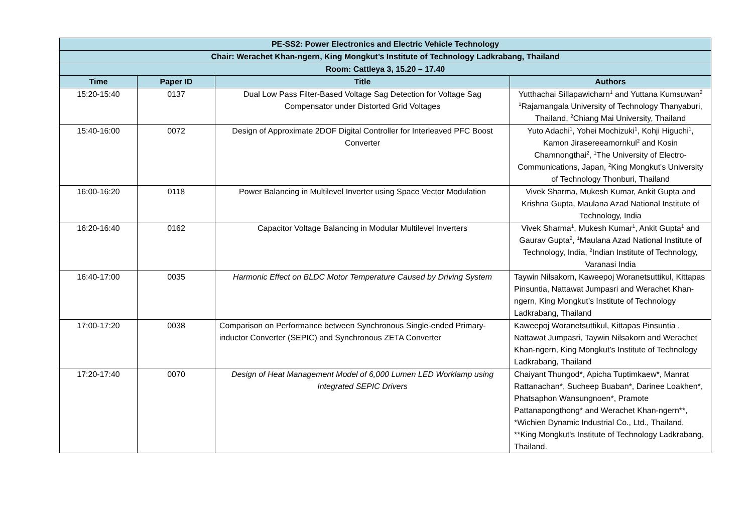| PE-SS2: Power Electronics and Electric Vehicle Technology | | | |
| --- | --- | --- | --- |
| Chair: Werachet Khan-ngern, King Mongkut’s Institute of Technology Ladkrabang, Thailand | | | |
| Room: Cattleya 3, 15.20 – 17.40 | | | |
| Time | Paper ID | Title | Authors |
| 15:20-15:40 | 0137 | Dual Low Pass Filter-Based Voltage Sag Detection for Voltage Sag Compensator under Distorted Grid Voltages | Yutthachai Sillapawicharn<sup>1</sup> and Yuttana Kumsuwan<sup>2</sup> <sup>1</sup> Rajamangala University of Technology Thanyaburi, Thailand, <sup>2</sup>Chiang Mai University, Thailand |
| 15:40-16:00 | 0072 | Design of Approximate 2DOF Digital Controller for Interleaved PFC Boost Converter | Yuto Adachi<sup>1</sup>, Yohei Mochizuki<sup>1</sup>, Kohji Higuchi<sup>1</sup>, Kamon Jirasereeamornkul<sup>2</sup> and Kosin Chamnongthai<sup>2</sup>, <sup>1</sup>The University of Electro-Communications, Japan, <sup>2</sup>King Mongkut's University of Technology Thonburi, Thailand |
| 16:00-16:20 | 0118 | Power Balancing in Multilevel Inverter using Space Vector Modulation | Vivek Sharma, Mukesh Kumar, Ankit Gupta and Krishna Gupta, Maulana Azad National Institute of Technology, India |
| 16:20-16:40 | 0162 | Capacitor Voltage Balancing in Modular Multilevel Inverters | Vivek Sharma<sup>1</sup>, Mukesh Kumar<sup>1</sup>, Ankit Gupta<sup>1</sup> and Gaurav Gupta<sup>2</sup>, <sup>1</sup>Maulana Azad National Institute of Technology, India, <sup>2</sup>Indian Institute of Technology, Varanasi India |
| 16:40-17:00 | 0035 | Harmonic Effect on BLDC Motor Temperature Caused by Driving System | Taywin Nilsakorn, Kaweepoj Woranetsuttikul, Kittapas Pinsuntia, Nattawat Jumpasri and Werachet Khan-ngern, King Mongkut’s Institute of Technology Ladkrabang, Thailand |
| 17:00-17:20 | 0038 | Comparison on Performance between Synchronous Single-ended Primary-inductor Converter (SEPIC) and Synchronous ZETA Converter | Kaweepoj Woranetsuttikul, Kittapas Pinsuntia , Nattawat Jumpasri, Taywin Nilsakorn and Werachet Khan-ngern, King Mongkut’s Institute of Technology Ladkrabang, Thailand |
| 17:20-17:40 | 0070 | Design of Heat Management Model of 6,000 Lumen LED Worklamp using Integrated SEPIC Drivers | Chaiyant Thungod*, Apicha Tuptimkaew*, Manrat Rattanachan*, Sucheep Buaban*, Darinee Loakhen*, Phatsaphon Wansungnoen*, Pramote Pattanapongthong* and Werachet Khan-ngern**, *Wichien Dynamic Industrial Co., Ltd., Thailand, **King Mongkut's Institute of Technology Ladkrabang, Thailand. |